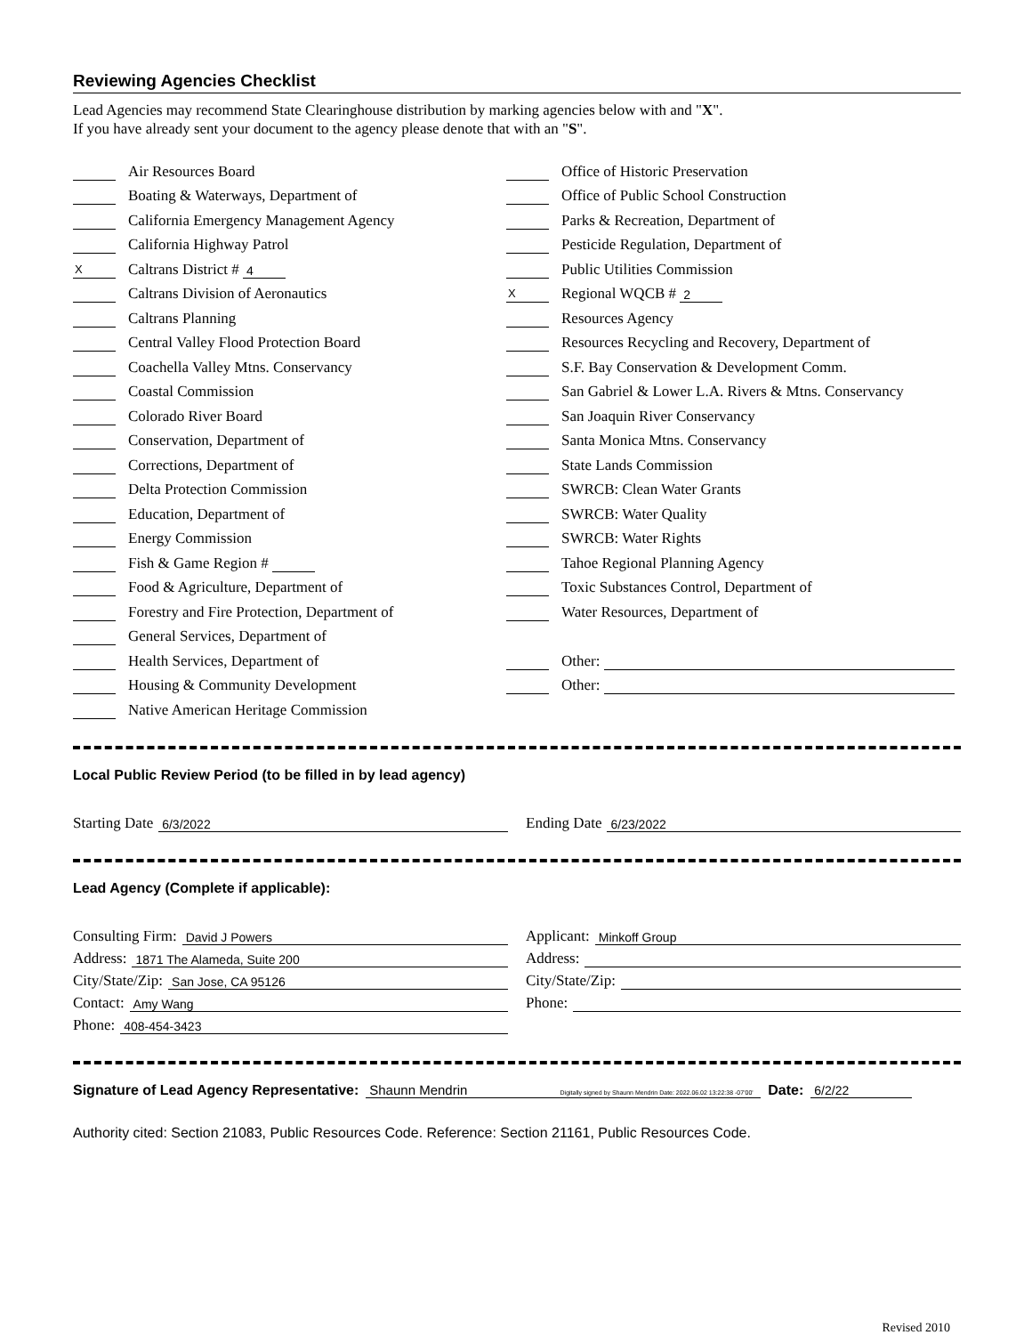Reviewing Agencies Checklist
Lead Agencies may recommend State Clearinghouse distribution by marking agencies below with and "X".
If you have already sent your document to the agency please denote that with an "S".
Air Resources Board
Boating & Waterways, Department of
California Emergency Management Agency
California Highway Patrol
X Caltrans District # 4
Caltrans Division of Aeronautics
Caltrans Planning
Central Valley Flood Protection Board
Coachella Valley Mtns. Conservancy
Coastal Commission
Colorado River Board
Conservation, Department of
Corrections, Department of
Delta Protection Commission
Education, Department of
Energy Commission
Fish & Game Region #
Food & Agriculture, Department of
Forestry and Fire Protection, Department of
General Services, Department of
Health Services, Department of
Housing & Community Development
Native American Heritage Commission
Office of Historic Preservation
Office of Public School Construction
Parks & Recreation, Department of
Pesticide Regulation, Department of
Public Utilities Commission
X Regional WQCB # 2
Resources Agency
Resources Recycling and Recovery, Department of
S.F. Bay Conservation & Development Comm.
San Gabriel & Lower L.A. Rivers & Mtns. Conservancy
San Joaquin River Conservancy
Santa Monica Mtns. Conservancy
State Lands Commission
SWRCB: Clean Water Grants
SWRCB: Water Quality
SWRCB: Water Rights
Tahoe Regional Planning Agency
Toxic Substances Control, Department of
Water Resources, Department of
Other:
Other:
Local Public Review Period (to be filled in by lead agency)
Starting Date 6/3/2022
Ending Date 6/23/2022
Lead Agency (Complete if applicable):
Consulting Firm: David J Powers
Address: 1871 The Alameda, Suite 200
City/State/Zip: San Jose, CA 95126
Contact: Amy Wang
Phone: 408-454-3423
Applicant: Minkoff Group
Address:
City/State/Zip:
Phone:
Signature of Lead Agency Representative: Shaunn Mendrin Digitally signed by Shaunn Mendrin Date: 2022.06.02 13:22:38 -07'00' Date: 6/2/22
Authority cited: Section 21083, Public Resources Code. Reference: Section 21161, Public Resources Code.
Revised 2010